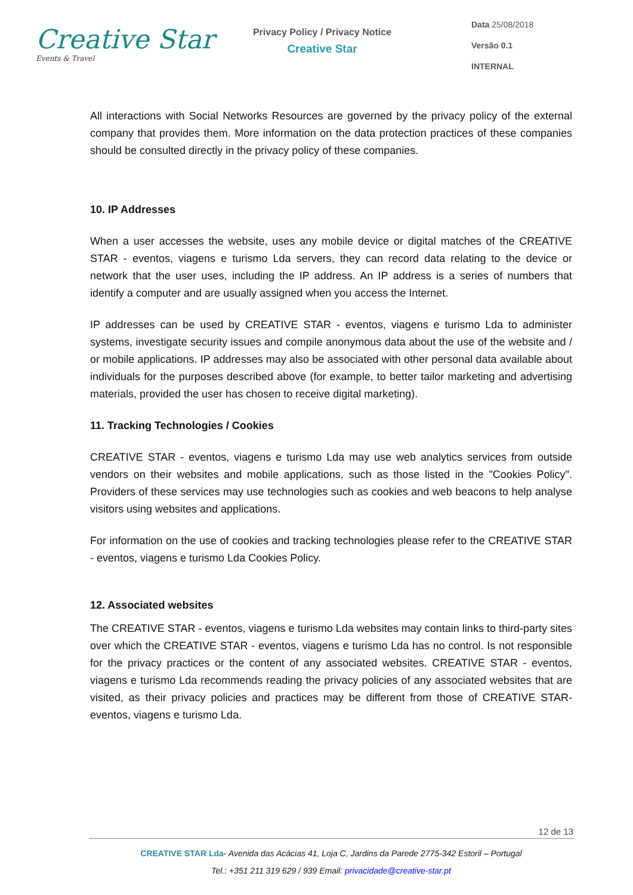Creative Star
Events & Travel
Privacy Policy / Privacy Notice
Creative Star
Data 25/08/2018
Versão 0.1
INTERNAL
All interactions with Social Networks Resources are governed by the privacy policy of the external company that provides them. More information on the data protection practices of these companies should be consulted directly in the privacy policy of these companies.
10. IP Addresses
When a user accesses the website, uses any mobile device or digital matches of the CREATIVE STAR - eventos, viagens e turismo Lda servers, they can record data relating to the device or network that the user uses, including the IP address. An IP address is a series of numbers that identify a computer and are usually assigned when you access the Internet.
IP addresses can be used by CREATIVE STAR - eventos, viagens e turismo Lda to administer systems, investigate security issues and compile anonymous data about the use of the website and / or mobile applications. IP addresses may also be associated with other personal data available about individuals for the purposes described above (for example, to better tailor marketing and advertising materials, provided the user has chosen to receive digital marketing).
11. Tracking Technologies / Cookies
CREATIVE STAR - eventos, viagens e turismo Lda may use web analytics services from outside vendors on their websites and mobile applications, such as those listed in the "Cookies Policy". Providers of these services may use technologies such as cookies and web beacons to help analyse visitors using websites and applications.
For information on the use of cookies and tracking technologies please refer to the CREATIVE STAR - eventos, viagens e turismo Lda Cookies Policy.
12. Associated websites
The CREATIVE STAR - eventos, viagens e turismo Lda websites may contain links to third-party sites over which the CREATIVE STAR - eventos, viagens e turismo Lda has no control. Is not responsible for the privacy practices or the content of any associated websites. CREATIVE STAR - eventos, viagens e turismo Lda recommends reading the privacy policies of any associated websites that are visited, as their privacy policies and practices may be different from those of CREATIVE STAR-eventos, viagens e turismo Lda.
12 de 13
CREATIVE STAR Lda- Avenida das Acácias 41, Loja C, Jardins da Parede 2775-342 Estoril – Portugal
Tel.: +351 211 319 629 / 939 Email: privacidade@creative-star.pt